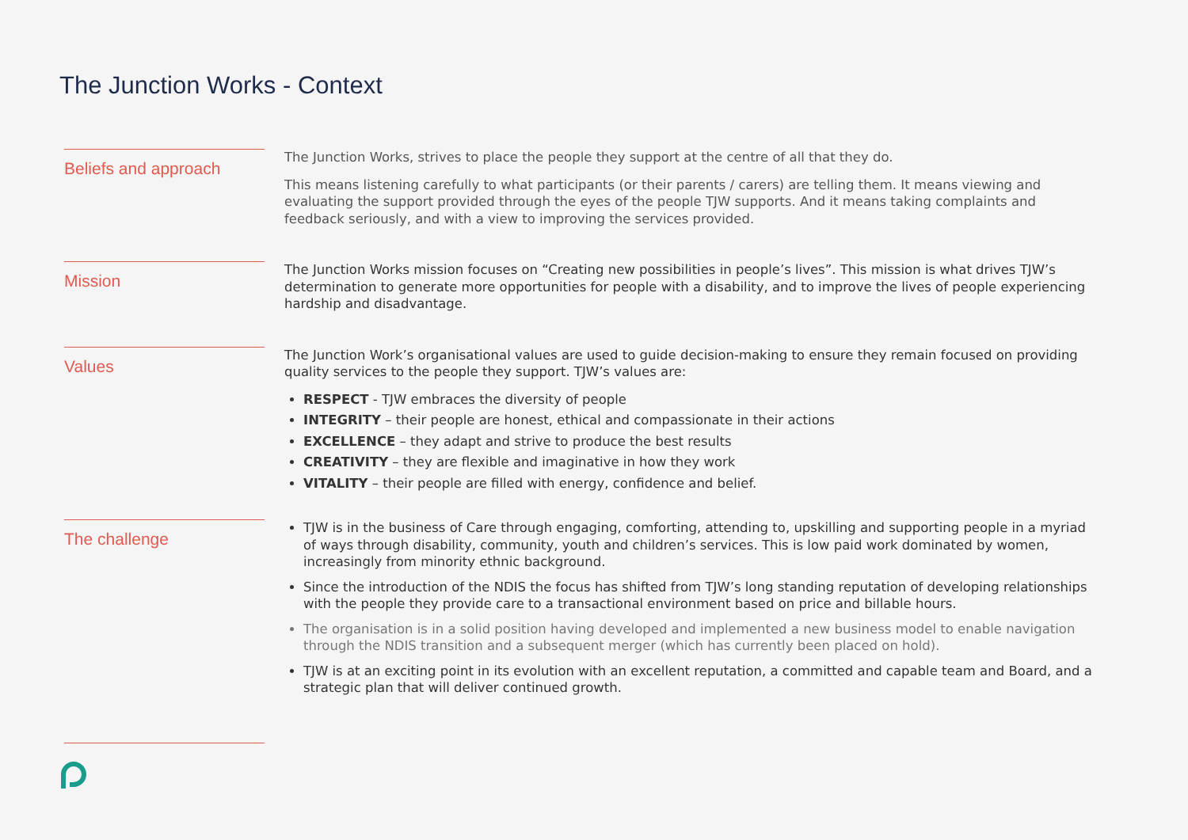The Junction Works - Context
Beliefs and approach
The Junction Works, strives to place the people they support at the centre of all that they do.
This means listening carefully to what participants (or their parents / carers) are telling them. It means viewing and evaluating the support provided through the eyes of the people TJW supports. And it means taking complaints and feedback seriously, and with a view to improving the services provided.
Mission
The Junction Works mission focuses on “Creating new possibilities in people’s lives”. This mission is what drives TJW’s determination to generate more opportunities for people with a disability, and to improve the lives of people experiencing hardship and disadvantage.
Values
The Junction Work’s organisational values are used to guide decision-making to ensure they remain focused on providing quality services to the people they support. TJW’s values are:
RESPECT - TJW embraces the diversity of people
INTEGRITY – their people are honest, ethical and compassionate in their actions
EXCELLENCE – they adapt and strive to produce the best results
CREATIVITY – they are flexible and imaginative in how they work
VITALITY – their people are filled with energy, confidence and belief.
The challenge
TJW is in the business of Care through engaging, comforting, attending to, upskilling and supporting people in a myriad of ways through disability, community, youth and children’s services. This is low paid work dominated by women, increasingly from minority ethnic background.
Since the introduction of the NDIS the focus has shifted from TJW’s long standing reputation of developing relationships with the people they provide care to a transactional environment based on price and billable hours.
The organisation is in a solid position having developed and implemented a new business model to enable navigation through the NDIS transition and a subsequent merger (which has currently been placed on hold).
TJW is at an exciting point in its evolution with an excellent reputation, a committed and capable team and Board, and a strategic plan that will deliver continued growth.